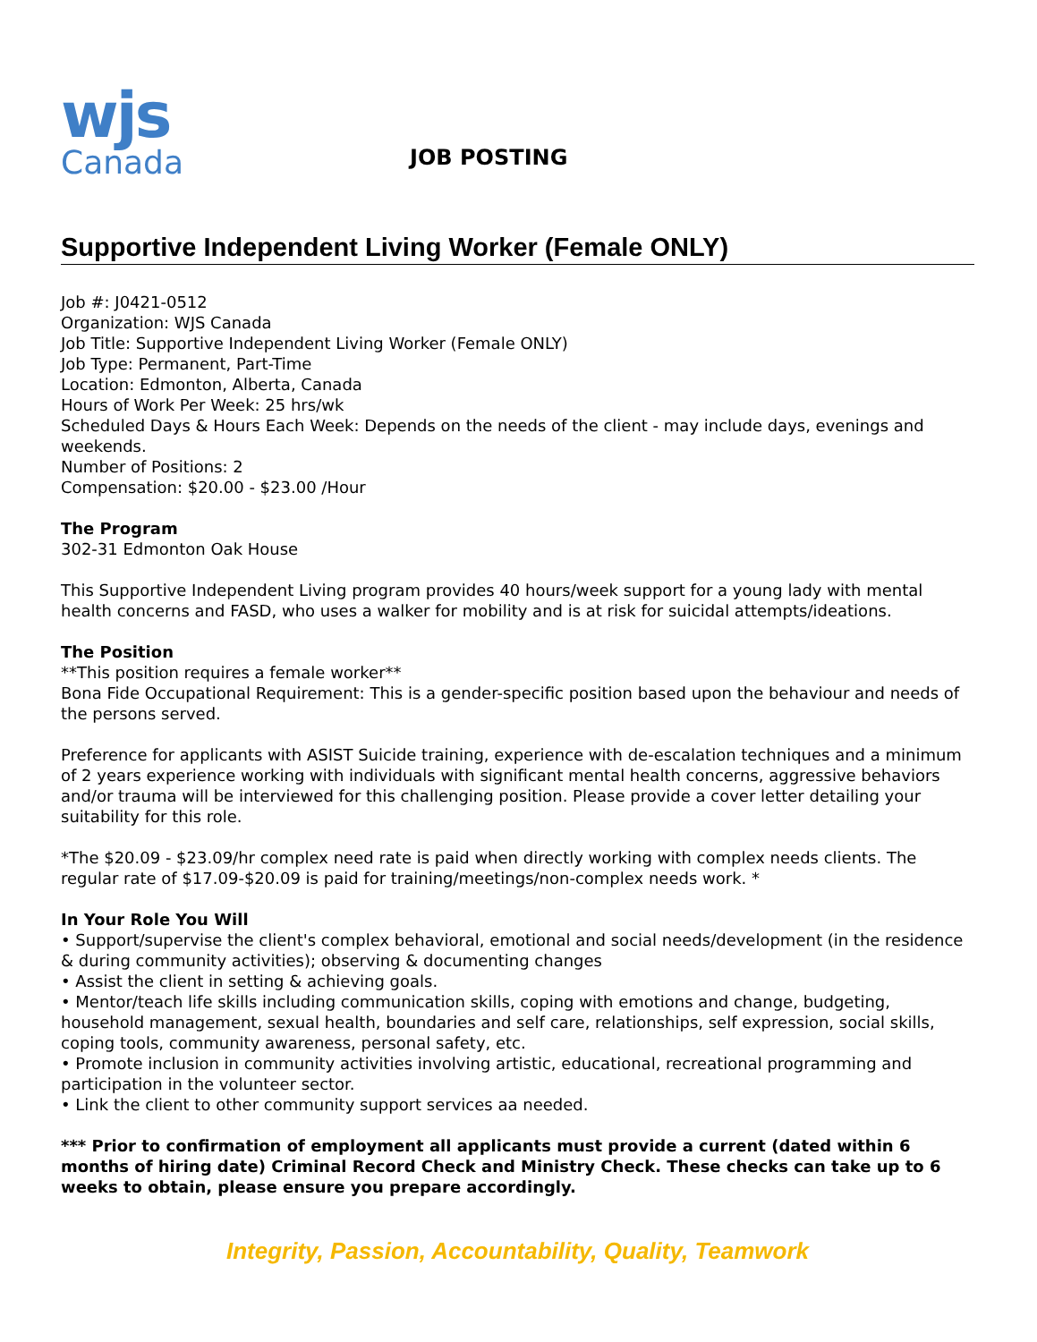wjs
Canada
JOB POSTING
Supportive Independent Living Worker (Female ONLY)
Job #: J0421-0512
Organization: WJS Canada
Job Title: Supportive Independent Living Worker (Female ONLY)
Job Type: Permanent, Part-Time
Location: Edmonton, Alberta, Canada
Hours of Work Per Week: 25 hrs/wk
Scheduled Days & Hours Each Week: Depends on the needs of the client - may include days, evenings and weekends.
Number of Positions: 2
Compensation: $20.00 - $23.00 /Hour
The Program
302-31 Edmonton Oak House
This Supportive Independent Living program provides 40 hours/week support for a young lady with mental health concerns and FASD, who uses a walker for mobility and is at risk for suicidal attempts/ideations.
The Position
**This position requires a female worker**
Bona Fide Occupational Requirement: This is a gender-specific position based upon the behaviour and needs of the persons served.
Preference for applicants with ASIST Suicide training, experience with de-escalation techniques and a minimum of 2 years experience working with individuals with significant mental health concerns, aggressive behaviors and/or trauma will be interviewed for this challenging position. Please provide a cover letter detailing your suitability for this role.
*The $20.09 - $23.09/hr complex need rate is paid when directly working with complex needs clients. The regular rate of $17.09-$20.09 is paid for training/meetings/non-complex needs work. *
In Your Role You Will
• Support/supervise the client's complex behavioral, emotional and social needs/development (in the residence & during community activities); observing & documenting changes
• Assist the client in setting & achieving goals.
• Mentor/teach life skills including communication skills, coping with emotions and change, budgeting, household management, sexual health, boundaries and self care, relationships, self expression, social skills, coping tools, community awareness, personal safety, etc.
• Promote inclusion in community activities involving artistic, educational, recreational programming and participation in the volunteer sector.
• Link the client to other community support services aa needed.
*** Prior to confirmation of employment all applicants must provide a current (dated within 6 months of hiring date) Criminal Record Check and Ministry Check. These checks can take up to 6 weeks to obtain, please ensure you prepare accordingly.
Integrity, Passion, Accountability, Quality, Teamwork